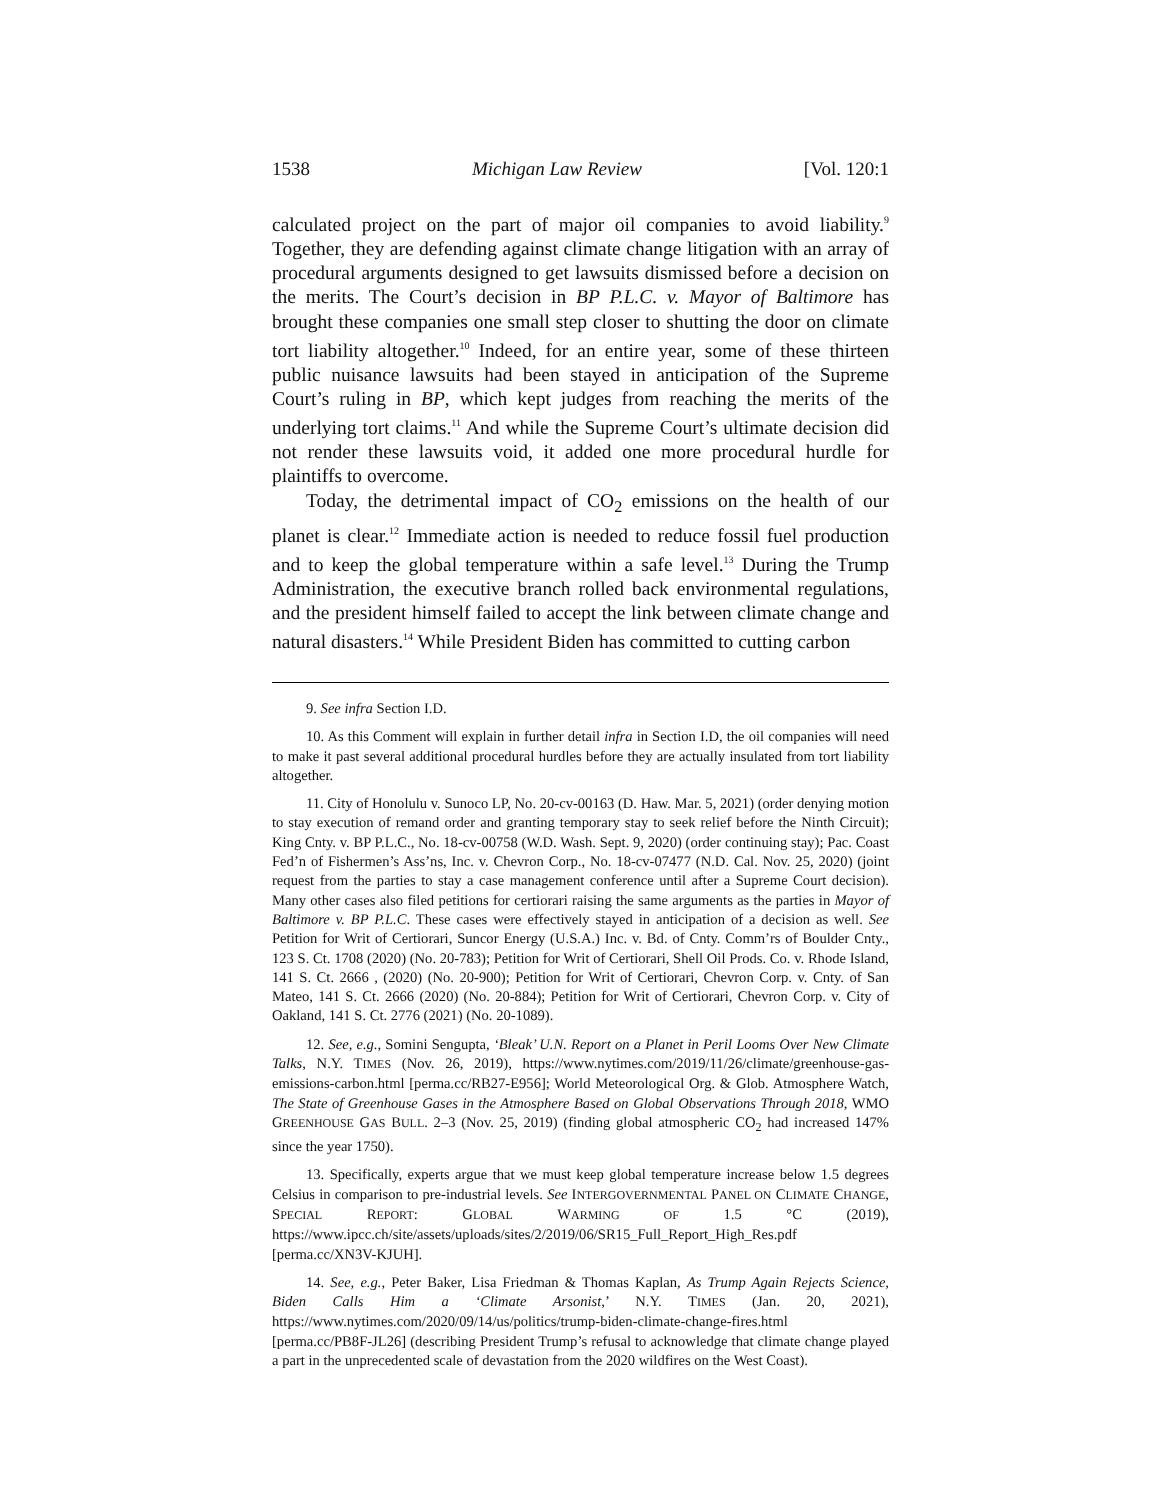1538 Michigan Law Review [Vol. 120:1
calculated project on the part of major oil companies to avoid liability.<sup>9</sup> Together, they are defending against climate change litigation with an array of procedural arguments designed to get lawsuits dismissed before a decision on the merits. The Court’s decision in BP P.L.C. v. Mayor of Baltimore has brought these companies one small step closer to shutting the door on climate tort liability altogether.<sup>10</sup> Indeed, for an entire year, some of these thirteen public nuisance lawsuits had been stayed in anticipation of the Supreme Court’s ruling in BP, which kept judges from reaching the merits of the underlying tort claims.<sup>11</sup> And while the Supreme Court’s ultimate decision did not render these lawsuits void, it added one more procedural hurdle for plaintiffs to overcome.
Today, the detrimental impact of CO<sub>2</sub> emissions on the health of our planet is clear.<sup>12</sup> Immediate action is needed to reduce fossil fuel production and to keep the global temperature within a safe level.<sup>13</sup> During the Trump Administration, the executive branch rolled back environmental regulations, and the president himself failed to accept the link between climate change and natural disasters.<sup>14</sup> While President Biden has committed to cutting carbon
9. See infra Section I.D.
10. As this Comment will explain in further detail infra in Section I.D, the oil companies will need to make it past several additional procedural hurdles before they are actually insulated from tort liability altogether.
11. City of Honolulu v. Sunoco LP, No. 20-cv-00163 (D. Haw. Mar. 5, 2021) (order denying motion to stay execution of remand order and granting temporary stay to seek relief before the Ninth Circuit); King Cnty. v. BP P.L.C., No. 18-cv-00758 (W.D. Wash. Sept. 9, 2020) (order continuing stay); Pac. Coast Fed’n of Fishermen’s Ass’ns, Inc. v. Chevron Corp., No. 18-cv-07477 (N.D. Cal. Nov. 25, 2020) (joint request from the parties to stay a case management conference until after a Supreme Court decision). Many other cases also filed petitions for certiorari raising the same arguments as the parties in Mayor of Baltimore v. BP P.L.C. These cases were effectively stayed in anticipation of a decision as well. See Petition for Writ of Certiorari, Suncor Energy (U.S.A.) Inc. v. Bd. of Cnty. Comm’rs of Boulder Cnty., 123 S. Ct. 1708 (2020) (No. 20-783); Petition for Writ of Certiorari, Shell Oil Prods. Co. v. Rhode Island, 141 S. Ct. 2666 , (2020) (No. 20-900); Petition for Writ of Certiorari, Chevron Corp. v. Cnty. of San Mateo, 141 S. Ct. 2666 (2020) (No. 20-884); Petition for Writ of Certiorari, Chevron Corp. v. City of Oakland, 141 S. Ct. 2776 (2021) (No. 20-1089).
12. See, e.g., Somini Sengupta, ‘Bleak’ U.N. Report on a Planet in Peril Looms Over New Climate Talks, N.Y. TIMES (Nov. 26, 2019), https://www.nytimes.com/2019/11/26/climate/greenhouse-gas-emissions-carbon.html [perma.cc/RB27-E956]; World Meteorological Org. & Glob. Atmosphere Watch, The State of Greenhouse Gases in the Atmosphere Based on Global Observations Through 2018, WMO GREENHOUSE GAS BULL. 2–3 (Nov. 25, 2019) (finding global atmospheric CO<sub>2</sub> had increased 147% since the year 1750).
13. Specifically, experts argue that we must keep global temperature increase below 1.5 degrees Celsius in comparison to pre-industrial levels. See INTERGOVERNMENTAL PANEL ON CLIMATE CHANGE, SPECIAL REPORT: GLOBAL WARMING OF 1.5 °C (2019), https://www.ipcc.ch/site/assets/uploads/sites/2/2019/06/SR15_Full_Report_High_Res.pdf [perma.cc/XN3V-KJUH].
14. See, e.g., Peter Baker, Lisa Friedman & Thomas Kaplan, As Trump Again Rejects Science, Biden Calls Him a ‘Climate Arsonist,’ N.Y. TIMES (Jan. 20, 2021), https://www.nytimes.com/2020/09/14/us/politics/trump-biden-climate-change-fires.html [perma.cc/PB8F-JL26] (describing President Trump’s refusal to acknowledge that climate change played a part in the unprecedented scale of devastation from the 2020 wildfires on the West Coast).